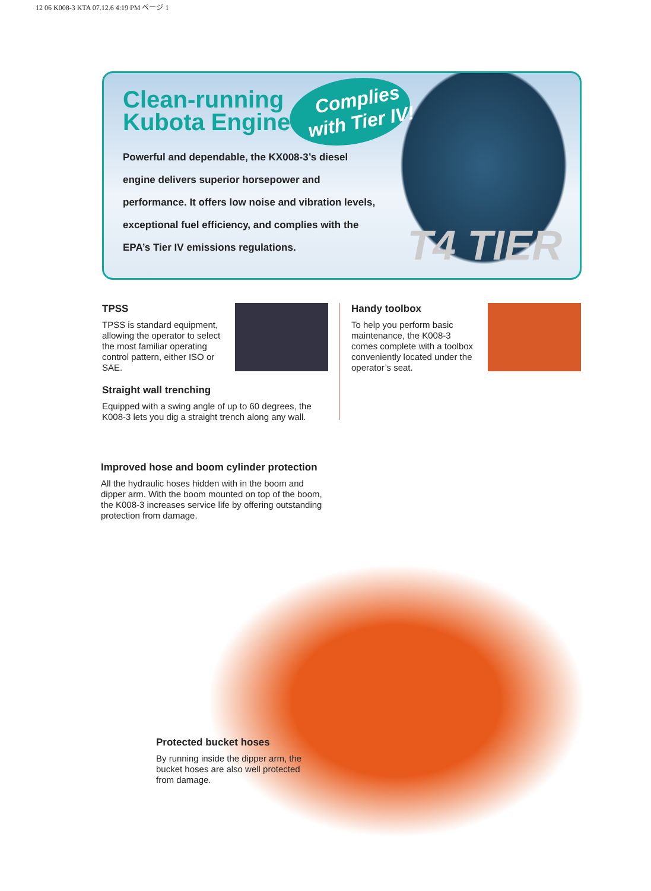12 06 K008-3 KTA 07.12.6 4:19 PM ページ 1
Clean-running
Kubota Engine
Complies
with Tier IV!
Powerful and dependable, the KX008-3’s diesel engine delivers superior horsepower and performance. It offers low noise and vibration levels, exceptional fuel efficiency, and complies with the EPA’s Tier IV emissions regulations.
T4 TIER
TPSS
TPSS is standard equipment, allowing the operator to select the most familiar operating control pattern, either ISO or SAE.
Straight wall trenching
Equipped with a swing angle of up to 60 degrees, the K008-3 lets you dig a straight trench along any wall.
Handy toolbox
To help you perform basic maintenance, the K008-3 comes complete with a toolbox conveniently located under the operator’s seat.
Improved hose and boom cylinder protection
All the hydraulic hoses hidden with in the boom and dipper arm. With the boom mounted on top of the boom, the K008-3 increases service life by offering outstanding protection from damage.
Protected bucket hoses
By running inside the dipper arm, the bucket hoses are also well protected from damage.